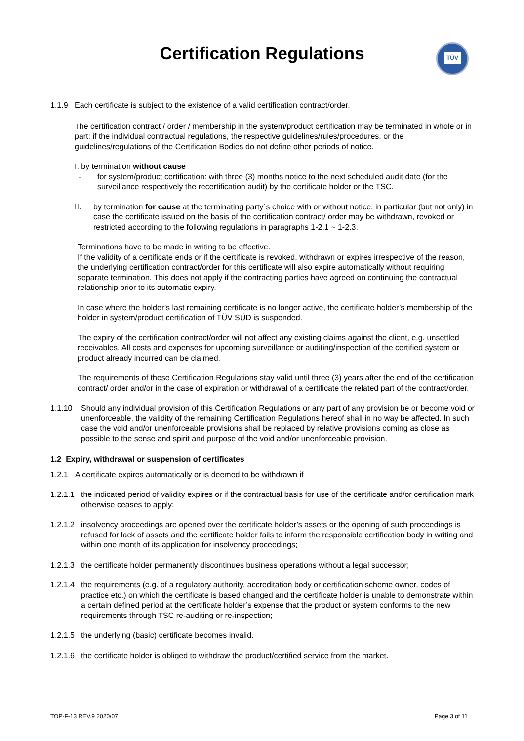Certification Regulations
TÜV
1.1.9 Each certificate is subject to the existence of a valid certification contract/order.
The certification contract / order / membership in the system/product certification may be terminated in whole or in part: if the individual contractual regulations, the respective guidelines/rules/procedures, or the guidelines/regulations of the Certification Bodies do not define other periods of notice.
I. by termination without cause
- for system/product certification: with three (3) months notice to the next scheduled audit date (for the surveillance respectively the recertification audit) by the certificate holder or the TSC.
II. by termination for cause at the terminating party´s choice with or without notice, in particular (but not only) in case the certificate issued on the basis of the certification contract/ order may be withdrawn, revoked or restricted according to the following regulations in paragraphs 1-2.1 ~ 1-2.3.
Terminations have to be made in writing to be effective.
If the validity of a certificate ends or if the certificate is revoked, withdrawn or expires irrespective of the reason, the underlying certification contract/order for this certificate will also expire automatically without requiring separate termination. This does not apply if the contracting parties have agreed on continuing the contractual relationship prior to its automatic expiry.
In case where the holder’s last remaining certificate is no longer active, the certificate holder’s membership of the holder in system/product certification of TÜV SÜD is suspended.
The expiry of the certification contract/order will not affect any existing claims against the client, e.g. unsettled receivables. All costs and expenses for upcoming surveillance or auditing/inspection of the certified system or product already incurred can be claimed.
The requirements of these Certification Regulations stay valid until three (3) years after the end of the certification contract/ order and/or in the case of expiration or withdrawal of a certificate the related part of the contract/order.
1.1.10 Should any individual provision of this Certification Regulations or any part of any provision be or become void or unenforceable, the validity of the remaining Certification Regulations hereof shall in no way be affected. In such case the void and/or unenforceable provisions shall be replaced by relative provisions coming as close as possible to the sense and spirit and purpose of the void and/or unenforceable provision.
1.2 Expiry, withdrawal or suspension of certificates
1.2.1 A certificate expires automatically or is deemed to be withdrawn if
1.2.1.1
the indicated period of validity expires or if the contractual basis for use of the certificate and/or certification mark otherwise ceases to apply;
1.2.1.2
insolvency proceedings are opened over the certificate holder’s assets or the opening of such proceedings is refused for lack of assets and the certificate holder fails to inform the responsible certification body in writing and within one month of its application for insolvency proceedings;
1.2.1.3
the certificate holder permanently discontinues business operations without a legal successor;
1.2.1.4
the requirements (e.g. of a regulatory authority, accreditation body or certification scheme owner, codes of practice etc.) on which the certificate is based changed and the certificate holder is unable to demonstrate within a certain defined period at the certificate holder’s expense that the product or system conforms to the new requirements through TSC re-auditing or re-inspection;
1.2.1.5
the underlying (basic) certificate becomes invalid.
1.2.1.6
the certificate holder is obliged to withdraw the product/certified service from the market.
TOP-F-13 REV.9 2020/07 Page 3 of 11